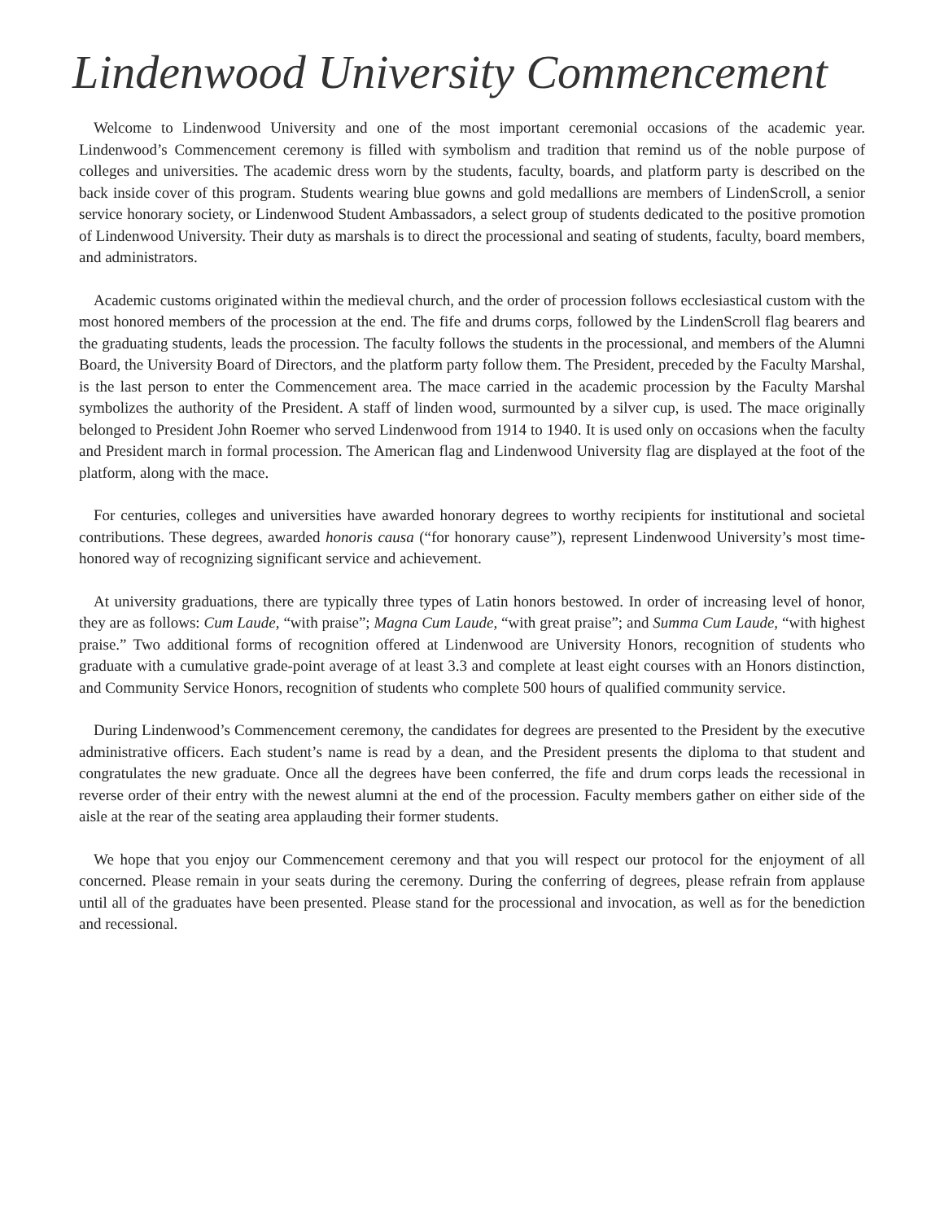Lindenwood University Commencement
Welcome to Lindenwood University and one of the most important ceremonial occasions of the academic year. Lindenwood’s Commencement ceremony is filled with symbolism and tradition that remind us of the noble purpose of colleges and universities. The academic dress worn by the students, faculty, boards, and platform party is described on the back inside cover of this program. Students wearing blue gowns and gold medallions are members of LindenScroll, a senior service honorary society, or Lindenwood Student Ambassadors, a select group of students dedicated to the positive promotion of Lindenwood University. Their duty as marshals is to direct the processional and seating of students, faculty, board members, and administrators.
Academic customs originated within the medieval church, and the order of procession follows ecclesiastical custom with the most honored members of the procession at the end. The fife and drums corps, followed by the LindenScroll flag bearers and the graduating students, leads the procession. The faculty follows the students in the processional, and members of the Alumni Board, the University Board of Directors, and the platform party follow them. The President, preceded by the Faculty Marshal, is the last person to enter the Commencement area. The mace carried in the academic procession by the Faculty Marshal symbolizes the authority of the President. A staff of linden wood, surmounted by a silver cup, is used. The mace originally belonged to President John Roemer who served Lindenwood from 1914 to 1940. It is used only on occasions when the faculty and President march in formal procession. The American flag and Lindenwood University flag are displayed at the foot of the platform, along with the mace.
For centuries, colleges and universities have awarded honorary degrees to worthy recipients for institutional and societal contributions. These degrees, awarded honoris causa (“for honorary cause”), represent Lindenwood University’s most time-honored way of recognizing significant service and achievement.
At university graduations, there are typically three types of Latin honors bestowed. In order of increasing level of honor, they are as follows: Cum Laude, “with praise”; Magna Cum Laude, “with great praise”; and Summa Cum Laude, “with highest praise.” Two additional forms of recognition offered at Lindenwood are University Honors, recognition of students who graduate with a cumulative grade-point average of at least 3.3 and complete at least eight courses with an Honors distinction, and Community Service Honors, recognition of students who complete 500 hours of qualified community service.
During Lindenwood’s Commencement ceremony, the candidates for degrees are presented to the President by the executive administrative officers. Each student’s name is read by a dean, and the President presents the diploma to that student and congratulates the new graduate. Once all the degrees have been conferred, the fife and drum corps leads the recessional in reverse order of their entry with the newest alumni at the end of the procession. Faculty members gather on either side of the aisle at the rear of the seating area applauding their former students.
We hope that you enjoy our Commencement ceremony and that you will respect our protocol for the enjoyment of all concerned. Please remain in your seats during the ceremony. During the conferring of degrees, please refrain from applause until all of the graduates have been presented. Please stand for the processional and invocation, as well as for the benediction and recessional.